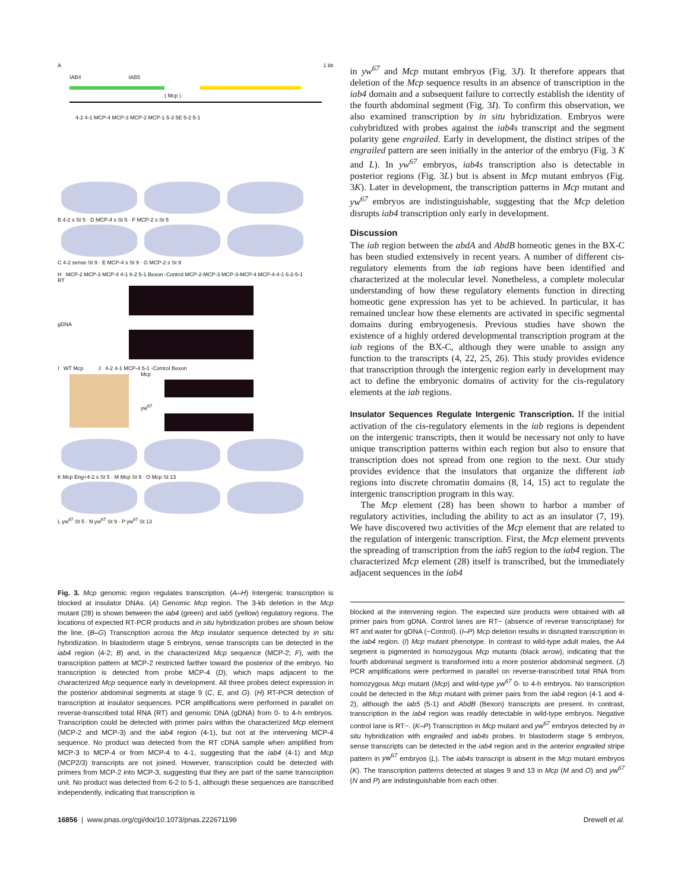A 1 kb
IAB4 IAB5
( Mcp )
4-2 4-1 MCP-4 MCP-3 MCP-2 MCP-1 5-3 5E 5-2 5-1
B 4-2 s St 5 · D MCP-4 s St 5 · F MCP-2 s St 5
C 4-2 sense St 9 · E MCP-4 s St 9 · G MCP-2 s St 9
H MCP-2 MCP-3 MCP-4 4-1 6-2 5-1 Bexon -Control MCP-2-MCP-3 MCP-3-MCP-4 MCP-4-4-1 6-2-5-1
RT
gDNA
I WT Mcp J 4-2 4-1 MCP-4 5-1 -Control Bexon
Mcp
yw<sup>67</sup>
K Mcp Eng+4-2 s St 5 · M Mcp St 9 · O Mcp St 13
L yw<sup>67</sup> St 5 · N yw<sup>67</sup> St 9 · P yw<sup>67</sup> St 13
Fig. 3. Mcp genomic region regulates transcription. (A–H) Intergenic transcription is blocked at insulator DNAs. (A) Genomic Mcp region. The 3-kb deletion in the Mcp mutant (28) is shown between the iab4 (green) and iab5 (yellow) regulatory regions. The locations of expected RT-PCR products and in situ hybridization probes are shown below the line. (B–G) Transcription across the Mcp insulator sequence detected by in situ hybridization. In blastoderm stage 5 embryos, sense transcripts can be detected in the iab4 region (4-2; B) and, in the characterized Mcp sequence (MCP-2; F), with the transcription pattern at MCP-2 restricted farther toward the posterior of the embryo. No transcription is detected from probe MCP-4 (D), which maps adjacent to the characterized Mcp sequence early in development. All three probes detect expression in the posterior abdominal segments at stage 9 (C, E, and G). (H) RT-PCR detection of transcription at insulator sequences. PCR amplifications were performed in parallel on reverse-transcribed total RNA (RT) and genomic DNA (gDNA) from 0- to 4-h embryos. Transcription could be detected with primer pairs within the characterized Mcp element (MCP-2 and MCP-3) and the iab4 region (4-1), but not at the intervening MCP-4 sequence. No product was detected from the RT cDNA sample when amplified from MCP-3 to MCP-4 or from MCP-4 to 4-1, suggesting that the iab4 (4-1) and Mcp (MCP2/3) transcripts are not joined. However, transcription could be detected with primers from MCP-2 into MCP-3, suggesting that they are part of the same transcription unit. No product was detected from 6-2 to 5-1, although these sequences are transcribed independently, indicating that transcription is
in yw<sup>67</sup> and Mcp mutant embryos (Fig. 3J). It therefore appears that deletion of the Mcp sequence results in an absence of transcription in the iab4 domain and a subsequent failure to correctly establish the identity of the fourth abdominal segment (Fig. 3I). To confirm this observation, we also examined transcription by in situ hybridization. Embryos were cohybridized with probes against the iab4s transcript and the segment polarity gene engrailed. Early in development, the distinct stripes of the engrailed pattern are seen initially in the anterior of the embryo (Fig. 3 K and L). In yw<sup>67</sup> embryos, iab4s transcription also is detectable in posterior regions (Fig. 3L) but is absent in Mcp mutant embryos (Fig. 3K). Later in development, the transcription patterns in Mcp mutant and yw<sup>67</sup> embryos are indistinguishable, suggesting that the Mcp deletion disrupts iab4 transcription only early in development.
Discussion
The iab region between the abdA and AbdB homeotic genes in the BX-C has been studied extensively in recent years. A number of different cis-regulatory elements from the iab regions have been identified and characterized at the molecular level. Nonetheless, a complete molecular understanding of how these regulatory elements function in directing homeotic gene expression has yet to be achieved. In particular, it has remained unclear how these elements are activated in specific segmental domains during embryogenesis. Previous studies have shown the existence of a highly ordered developmental transcription program at the iab regions of the BX-C, although they were unable to assign any function to the transcripts (4, 22, 25, 26). This study provides evidence that transcription through the intergenic region early in development may act to define the embryonic domains of activity for the cis-regulatory elements at the iab regions.
Insulator Sequences Regulate Intergenic Transcription. If the initial activation of the cis-regulatory elements in the iab regions is dependent on the intergenic transcripts, then it would be necessary not only to have unique transcription patterns within each region but also to ensure that transcription does not spread from one region to the next. Our study provides evidence that the insulators that organize the different iab regions into discrete chromatin domains (8, 14, 15) act to regulate the intergenic transcription program in this way.
The Mcp element (28) has been shown to harbor a number of regulatory activities, including the ability to act as an insulator (7, 19). We have discovered two activities of the Mcp element that are related to the regulation of intergenic transcription. First, the Mcp element prevents the spreading of transcription from the iab5 region to the iab4 region. The characterized Mcp element (28) itself is transcribed, but the immediately adjacent sequences in the iab4
blocked at the intervening region. The expected size products were obtained with all primer pairs from gDNA. Control lanes are RT− (absence of reverse transcriptase) for RT and water for gDNA (−Control). (I–P) Mcp deletion results in disrupted transcription in the iab4 region. (I) Mcp mutant phenotype. In contrast to wild-type adult males, the A4 segment is pigmented in homozygous Mcp mutants (black arrow), indicating that the fourth abdominal segment is transformed into a more posterior abdominal segment. (J) PCR amplifications were performed in parallel on reverse-transcribed total RNA from homozygous Mcp mutant (Mcp) and wild-type yw<sup>67</sup> 0- to 4-h embryos. No transcription could be detected in the Mcp mutant with primer pairs from the iab4 region (4-1 and 4-2), although the iab5 (5-1) and AbdB (Bexon) transcripts are present. In contrast, transcription in the iab4 region was readily detectable in wild-type embryos. Negative control lane is RT−. (K–P) Transcription in Mcp mutant and yw<sup>67</sup> embryos detected by in situ hybridization with engrailed and iab4s probes. In blastoderm stage 5 embryos, sense transcripts can be detected in the iab4 region and in the anterior engrailed stripe pattern in yw<sup>67</sup> embryos (L). The iab4s transcript is absent in the Mcp mutant embryos (K). The transcription patterns detected at stages 9 and 13 in Mcp (M and O) and yw<sup>67</sup> (N and P) are indistinguishable from each other.
16856 | www.pnas.org/cgi/doi/10.1073/pnas.222671199 Drewell et al.